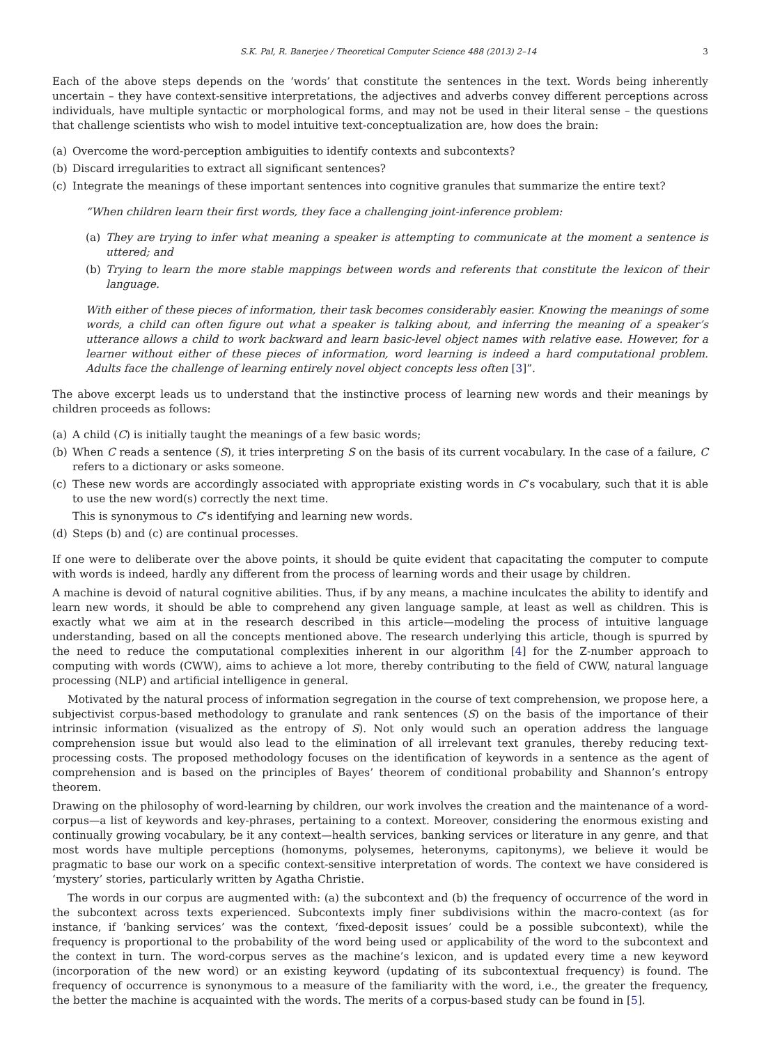S.K. Pal, R. Banerjee / Theoretical Computer Science 488 (2013) 2–14 3
Each of the above steps depends on the ‘words’ that constitute the sentences in the text. Words being inherently uncertain – they have context-sensitive interpretations, the adjectives and adverbs convey different perceptions across individuals, have multiple syntactic or morphological forms, and may not be used in their literal sense – the questions that challenge scientists who wish to model intuitive text-conceptualization are, how does the brain:
(a) Overcome the word-perception ambiguities to identify contexts and subcontexts?
(b) Discard irregularities to extract all significant sentences?
(c) Integrate the meanings of these important sentences into cognitive granules that summarize the entire text?
“When children learn their first words, they face a challenging joint-inference problem:
(a) They are trying to infer what meaning a speaker is attempting to communicate at the moment a sentence is uttered; and
(b) Trying to learn the more stable mappings between words and referents that constitute the lexicon of their language.
With either of these pieces of information, their task becomes considerably easier. Knowing the meanings of some words, a child can often figure out what a speaker is talking about, and inferring the meaning of a speaker’s utterance allows a child to work backward and learn basic-level object names with relative ease. However, for a learner without either of these pieces of information, word learning is indeed a hard computational problem. Adults face the challenge of learning entirely novel object concepts less often [3]”.
The above excerpt leads us to understand that the instinctive process of learning new words and their meanings by children proceeds as follows:
(a) A child (C) is initially taught the meanings of a few basic words;
(b) When C reads a sentence (S), it tries interpreting S on the basis of its current vocabulary. In the case of a failure, C refers to a dictionary or asks someone.
(c) These new words are accordingly associated with appropriate existing words in C’s vocabulary, such that it is able to use the new word(s) correctly the next time.
This is synonymous to C’s identifying and learning new words.
(d) Steps (b) and (c) are continual processes.
If one were to deliberate over the above points, it should be quite evident that capacitating the computer to compute with words is indeed, hardly any different from the process of learning words and their usage by children.
A machine is devoid of natural cognitive abilities. Thus, if by any means, a machine inculcates the ability to identify and learn new words, it should be able to comprehend any given language sample, at least as well as children. This is exactly what we aim at in the research described in this article—modeling the process of intuitive language understanding, based on all the concepts mentioned above. The research underlying this article, though is spurred by the need to reduce the computational complexities inherent in our algorithm [4] for the Z-number approach to computing with words (CWW), aims to achieve a lot more, thereby contributing to the field of CWW, natural language processing (NLP) and artificial intelligence in general.
Motivated by the natural process of information segregation in the course of text comprehension, we propose here, a subjectivist corpus-based methodology to granulate and rank sentences (S) on the basis of the importance of their intrinsic information (visualized as the entropy of S). Not only would such an operation address the language comprehension issue but would also lead to the elimination of all irrelevant text granules, thereby reducing text-processing costs. The proposed methodology focuses on the identification of keywords in a sentence as the agent of comprehension and is based on the principles of Bayes’ theorem of conditional probability and Shannon’s entropy theorem.
Drawing on the philosophy of word-learning by children, our work involves the creation and the maintenance of a word-corpus—a list of keywords and key-phrases, pertaining to a context. Moreover, considering the enormous existing and continually growing vocabulary, be it any context—health services, banking services or literature in any genre, and that most words have multiple perceptions (homonyms, polysemes, heteronyms, capitonyms), we believe it would be pragmatic to base our work on a specific context-sensitive interpretation of words. The context we have considered is ‘mystery’ stories, particularly written by Agatha Christie.
The words in our corpus are augmented with: (a) the subcontext and (b) the frequency of occurrence of the word in the subcontext across texts experienced. Subcontexts imply finer subdivisions within the macro-context (as for instance, if ‘banking services’ was the context, ‘fixed-deposit issues’ could be a possible subcontext), while the frequency is proportional to the probability of the word being used or applicability of the word to the subcontext and the context in turn. The word-corpus serves as the machine’s lexicon, and is updated every time a new keyword (incorporation of the new word) or an existing keyword (updating of its subcontextual frequency) is found. The frequency of occurrence is synonymous to a measure of the familiarity with the word, i.e., the greater the frequency, the better the machine is acquainted with the words. The merits of a corpus-based study can be found in [5].